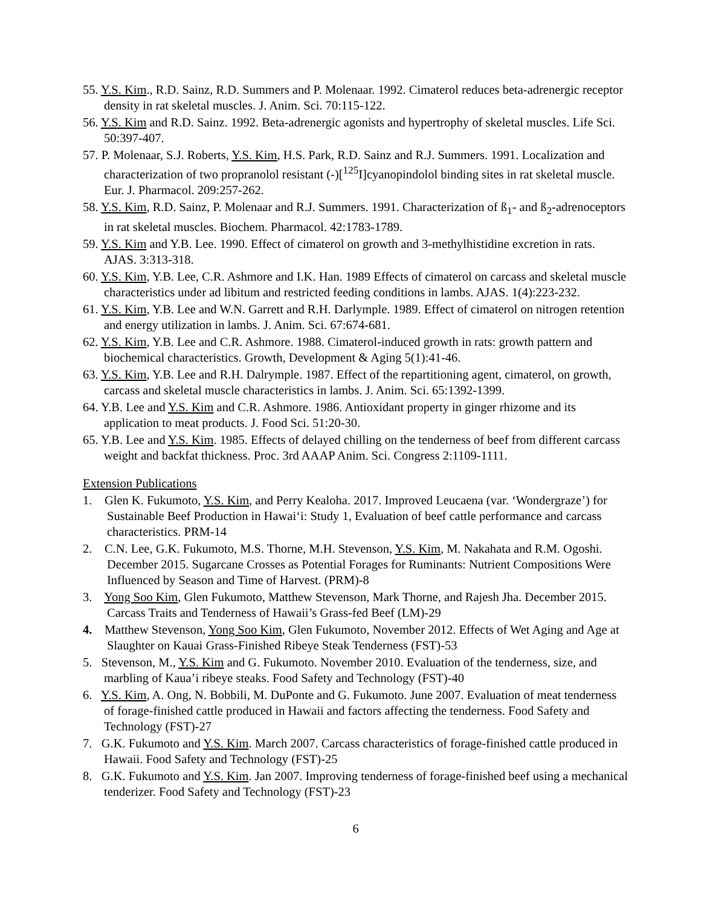55. Y.S. Kim., R.D. Sainz, R.D. Summers and P. Molenaar. 1992. Cimaterol reduces beta-adrenergic receptor density in rat skeletal muscles. J. Anim. Sci. 70:115-122.
56. Y.S. Kim and R.D. Sainz. 1992. Beta-adrenergic agonists and hypertrophy of skeletal muscles. Life Sci. 50:397-407.
57. P. Molenaar, S.J. Roberts, Y.S. Kim, H.S. Park, R.D. Sainz and R.J. Summers. 1991. Localization and characterization of two propranolol resistant (-)[<sup>125</sup>I]cyanopindolol binding sites in rat skeletal muscle. Eur. J. Pharmacol. 209:257-262.
58. Y.S. Kim, R.D. Sainz, P. Molenaar and R.J. Summers. 1991. Characterization of ß<sub>1</sub>- and ß<sub>2</sub>-adrenoceptors in rat skeletal muscles. Biochem. Pharmacol. 42:1783-1789.
59. Y.S. Kim and Y.B. Lee. 1990. Effect of cimaterol on growth and 3-methylhistidine excretion in rats. AJAS. 3:313-318.
60. Y.S. Kim, Y.B. Lee, C.R. Ashmore and I.K. Han. 1989 Effects of cimaterol on carcass and skeletal muscle characteristics under ad libitum and restricted feeding conditions in lambs. AJAS. 1(4):223-232.
61. Y.S. Kim, Y.B. Lee and W.N. Garrett and R.H. Darlymple. 1989. Effect of cimaterol on nitrogen retention and energy utilization in lambs. J. Anim. Sci. 67:674-681.
62. Y.S. Kim, Y.B. Lee and C.R. Ashmore. 1988. Cimaterol-induced growth in rats: growth pattern and biochemical characteristics. Growth, Development & Aging 5(1):41-46.
63. Y.S. Kim, Y.B. Lee and R.H. Dalrymple. 1987. Effect of the repartitioning agent, cimaterol, on growth, carcass and skeletal muscle characteristics in lambs. J. Anim. Sci. 65:1392-1399.
64. Y.B. Lee and Y.S. Kim and C.R. Ashmore. 1986. Antioxidant property in ginger rhizome and its application to meat products. J. Food Sci. 51:20-30.
65. Y.B. Lee and Y.S. Kim. 1985. Effects of delayed chilling on the tenderness of beef from different carcass weight and backfat thickness. Proc. 3rd AAAP Anim. Sci. Congress 2:1109-1111.
Extension Publications
1. Glen K. Fukumoto, Y.S. Kim, and Perry Kealoha. 2017. Improved Leucaena (var. ‘Wondergraze’) for Sustainable Beef Production in Hawai‘i: Study 1, Evaluation of beef cattle performance and carcass characteristics. PRM-14
2. C.N. Lee, G.K. Fukumoto, M.S. Thorne, M.H. Stevenson, Y.S. Kim, M. Nakahata and R.M. Ogoshi. December 2015. Sugarcane Crosses as Potential Forages for Ruminants: Nutrient Compositions Were Influenced by Season and Time of Harvest. (PRM)-8
3. Yong Soo Kim, Glen Fukumoto, Matthew Stevenson, Mark Thorne, and Rajesh Jha. December 2015. Carcass Traits and Tenderness of Hawaii’s Grass-fed Beef (LM)-29
4. Matthew Stevenson, Yong Soo Kim, Glen Fukumoto, November 2012. Effects of Wet Aging and Age at Slaughter on Kauai Grass-Finished Ribeye Steak Tenderness (FST)-53
5. Stevenson, M., Y.S. Kim and G. Fukumoto. November 2010. Evaluation of the tenderness, size, and marbling of Kaua’i ribeye steaks. Food Safety and Technology (FST)-40
6. Y.S. Kim, A. Ong, N. Bobbili, M. DuPonte and G. Fukumoto. June 2007. Evaluation of meat tenderness of forage-finished cattle produced in Hawaii and factors affecting the tenderness. Food Safety and Technology (FST)-27
7. G.K. Fukumoto and Y.S. Kim. March 2007. Carcass characteristics of forage-finished cattle produced in Hawaii. Food Safety and Technology (FST)-25
8. G.K. Fukumoto and Y.S. Kim. Jan 2007. Improving tenderness of forage-finished beef using a mechanical tenderizer. Food Safety and Technology (FST)-23
6